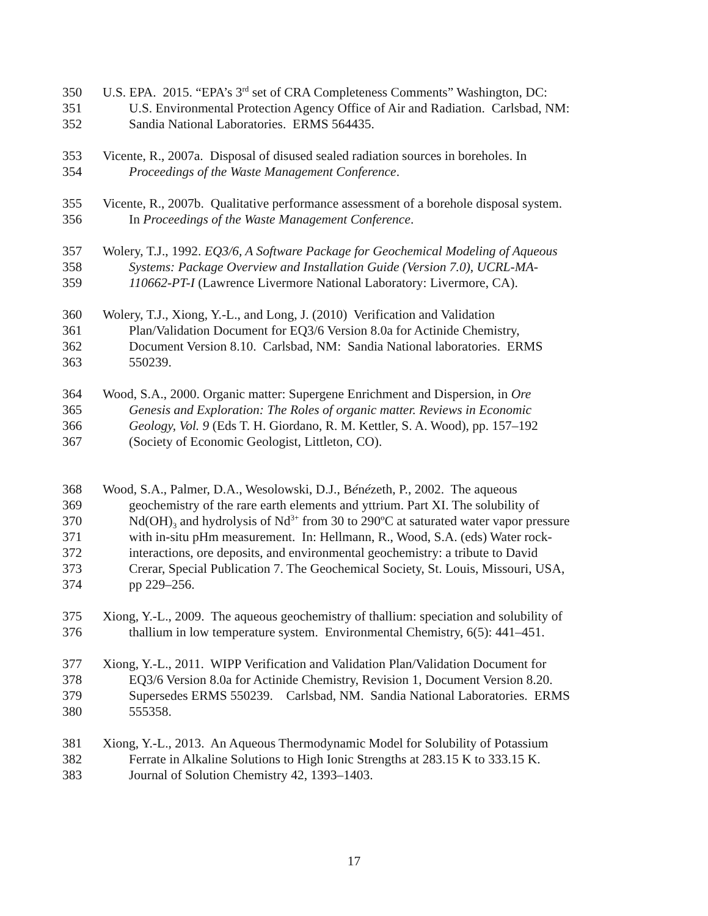350 U.S. EPA. 2015. “EPA’s 3<sup>rd</sup> set of CRA Completeness Comments” Washington, DC:
351 U.S. Environmental Protection Agency Office of Air and Radiation. Carlsbad, NM:
352 Sandia National Laboratories. ERMS 564435.
353 Vicente, R., 2007a. Disposal of disused sealed radiation sources in boreholes. In
354 Proceedings of the Waste Management Conference.
355 Vicente, R., 2007b. Qualitative performance assessment of a borehole disposal system.
356 In Proceedings of the Waste Management Conference.
357 Wolery, T.J., 1992. EQ3/6, A Software Package for Geochemical Modeling of Aqueous
358 Systems: Package Overview and Installation Guide (Version 7.0), UCRL-MA-
359 110662-PT-I (Lawrence Livermore National Laboratory: Livermore, CA).
360 Wolery, T.J., Xiong, Y.-L., and Long, J. (2010) Verification and Validation
361 Plan/Validation Document for EQ3/6 Version 8.0a for Actinide Chemistry,
362 Document Version 8.10. Carlsbad, NM: Sandia National laboratories. ERMS
363 550239.
364 Wood, S.A., 2000. Organic matter: Supergene Enrichment and Dispersion, in Ore
365 Genesis and Exploration: The Roles of organic matter. Reviews in Economic
366 Geology, Vol. 9 (Eds T. H. Giordano, R. M. Kettler, S. A. Wood), pp. 157–192
367 (Society of Economic Geologist, Littleton, CO).
368 Wood, S.A., Palmer, D.A., Wesolowski, D.J., Bénézeth, P., 2002. The aqueous
369 geochemistry of the rare earth elements and yttrium. Part XI. The solubility of
370 Nd(OH)<sub>3</sub> and hydrolysis of Nd<sup>3+</sup> from 30 to 290ºC at saturated water vapor pressure
371 with in-situ pHm measurement. In: Hellmann, R., Wood, S.A. (eds) Water rock-
372 interactions, ore deposits, and environmental geochemistry: a tribute to David
373 Crerar, Special Publication 7. The Geochemical Society, St. Louis, Missouri, USA,
374 pp 229–256.
375 Xiong, Y.-L., 2009. The aqueous geochemistry of thallium: speciation and solubility of
376 thallium in low temperature system. Environmental Chemistry, 6(5): 441–451.
377 Xiong, Y.-L., 2011. WIPP Verification and Validation Plan/Validation Document for
378 EQ3/6 Version 8.0a for Actinide Chemistry, Revision 1, Document Version 8.20.
379 Supersedes ERMS 550239. Carlsbad, NM. Sandia National Laboratories. ERMS
380 555358.
381 Xiong, Y.-L., 2013. An Aqueous Thermodynamic Model for Solubility of Potassium
382 Ferrate in Alkaline Solutions to High Ionic Strengths at 283.15 K to 333.15 K.
383 Journal of Solution Chemistry 42, 1393–1403.
17